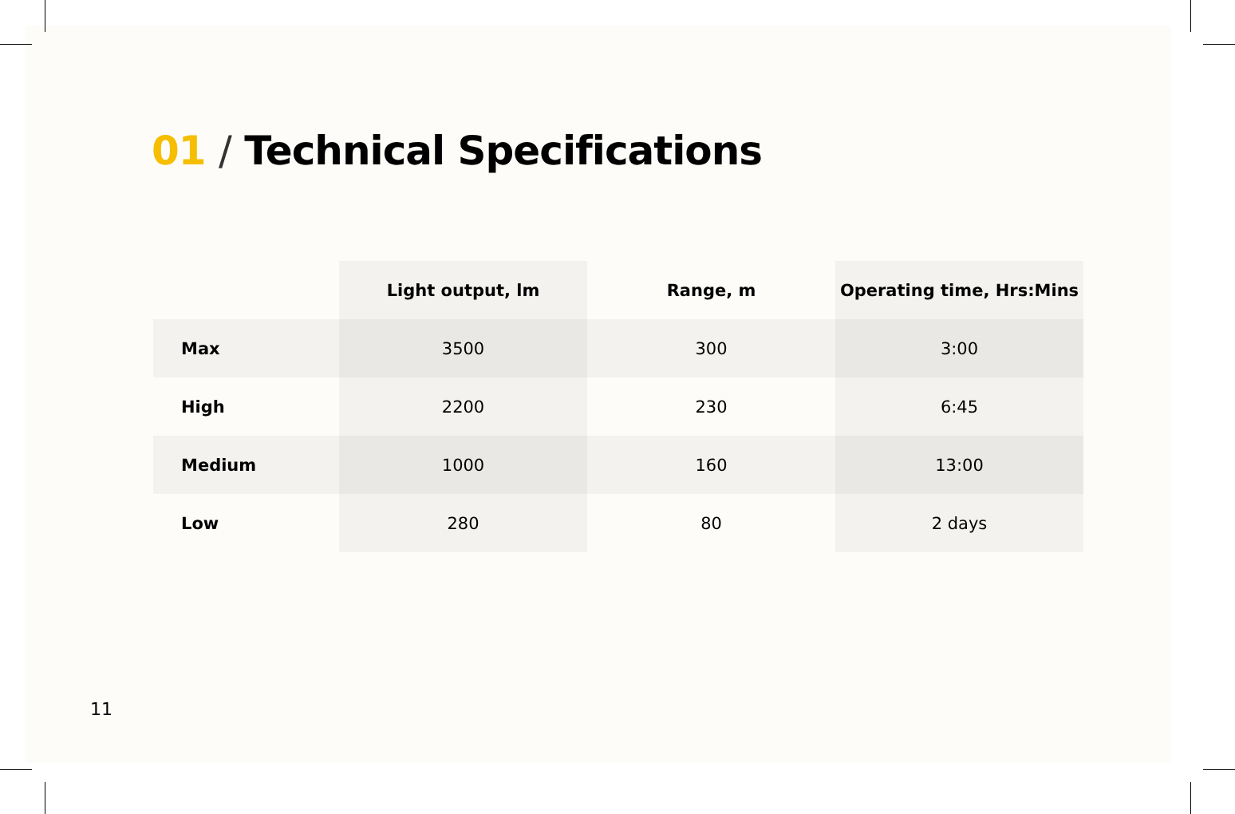01 / Technical Specifications
| | Light output, lm | Range, m | Operating time, Hrs:Mins |
| --- | --- | --- | --- |
| Max | 3500 | 300 | 3:00 |
| High | 2200 | 230 | 6:45 |
| Medium | 1000 | 160 | 13:00 |
| Low | 280 | 80 | 2 days |
11